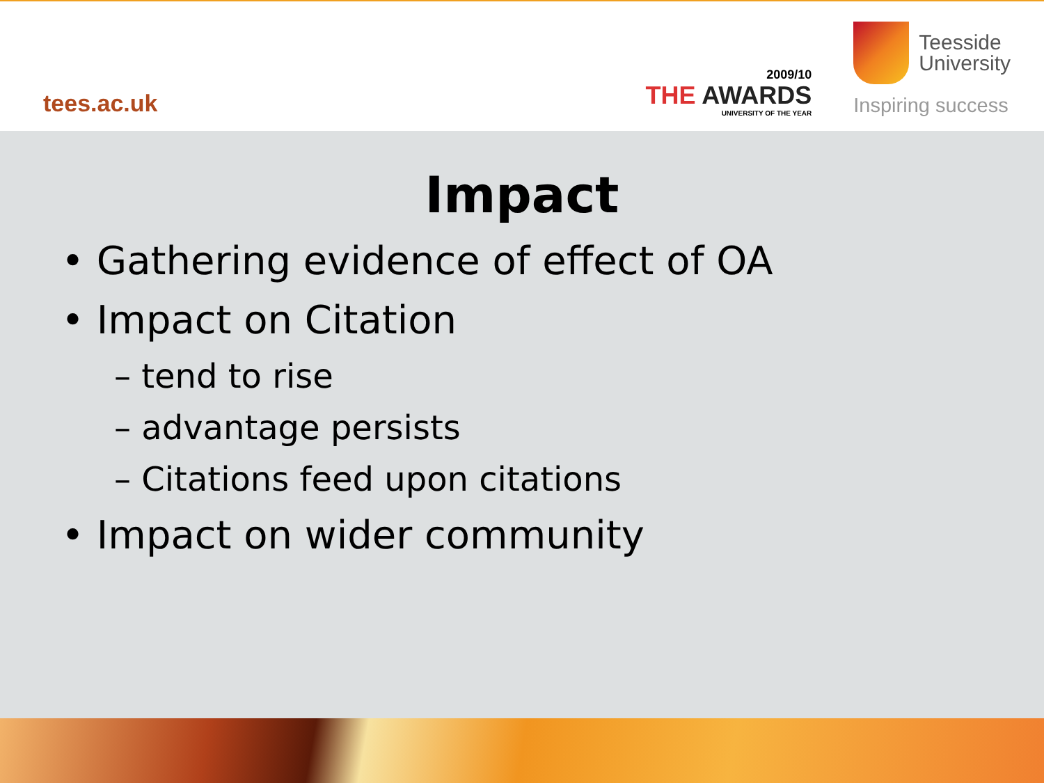tees.ac.uk
2009/10
THE AWARDS
UNIVERSITY OF THE YEAR
Teesside
University
Inspiring success
Impact
• Gathering evidence of effect of OA
• Impact on Citation
– tend to rise
– advantage persists
– Citations feed upon citations
• Impact on wider community